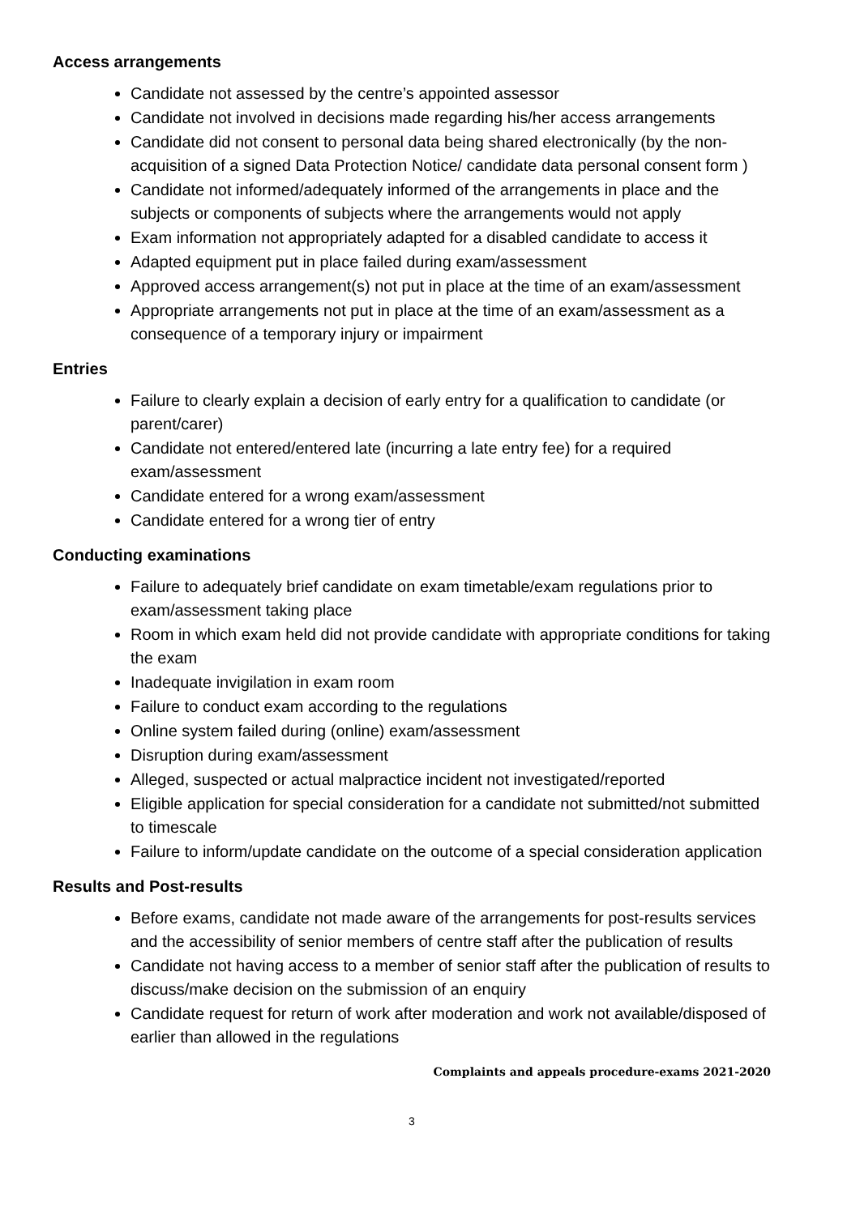Access arrangements
Candidate not assessed by the centre’s appointed assessor
Candidate not involved in decisions made regarding his/her access arrangements
Candidate did not consent to personal data being shared electronically (by the non-acquisition of a signed Data Protection Notice/ candidate data personal consent form )
Candidate not informed/adequately informed of the arrangements in place and the subjects or components of subjects where the arrangements would not apply
Exam information not appropriately adapted for a disabled candidate to access it
Adapted equipment put in place failed during exam/assessment
Approved access arrangement(s) not put in place at the time of an exam/assessment
Appropriate arrangements not put in place at the time of an exam/assessment as a consequence of a temporary injury or impairment
Entries
Failure to clearly explain a decision of early entry for a qualification to candidate (or parent/carer)
Candidate not entered/entered late (incurring a late entry fee) for a required exam/assessment
Candidate entered for a wrong exam/assessment
Candidate entered for a wrong tier of entry
Conducting examinations
Failure to adequately brief candidate on exam timetable/exam regulations prior to exam/assessment taking place
Room in which exam held did not provide candidate with appropriate conditions for taking the exam
Inadequate invigilation in exam room
Failure to conduct exam according to the regulations
Online system failed during (online) exam/assessment
Disruption during exam/assessment
Alleged, suspected or actual malpractice incident not investigated/reported
Eligible application for special consideration for a candidate not submitted/not submitted to timescale
Failure to inform/update candidate on the outcome of a special consideration application
Results and Post-results
Before exams, candidate not made aware of the arrangements for post-results services and the accessibility of senior members of centre staff after the publication of results
Candidate not having access to a member of senior staff after the publication of results to discuss/make decision on the submission of an enquiry
Candidate request for return of work after moderation and work not available/disposed of earlier than allowed in the regulations
Complaints and appeals procedure-exams 2021-2020
3